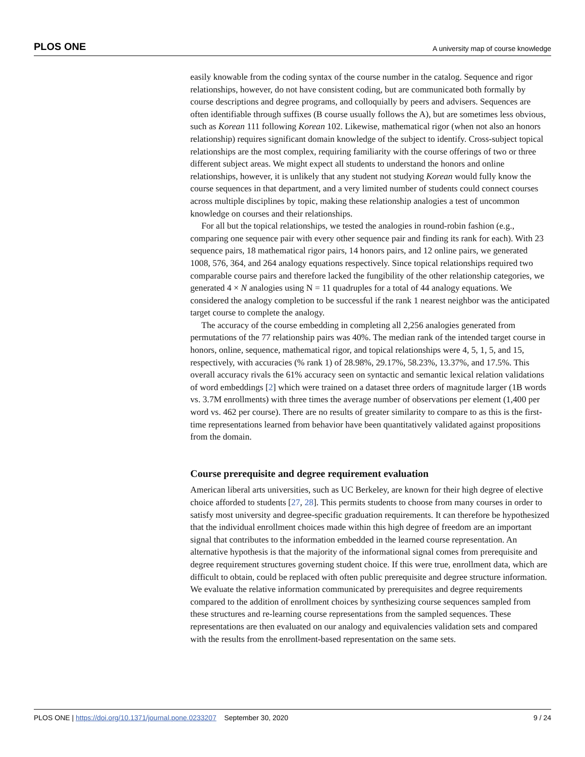PLOS ONE A university map of course knowledge
easily knowable from the coding syntax of the course number in the catalog. Sequence and rigor relationships, however, do not have consistent coding, but are communicated both formally by course descriptions and degree programs, and colloquially by peers and advisers. Sequences are often identifiable through suffixes (B course usually follows the A), but are sometimes less obvious, such as Korean 111 following Korean 102. Likewise, mathematical rigor (when not also an honors relationship) requires significant domain knowledge of the subject to identify. Cross-subject topical relationships are the most complex, requiring familiarity with the course offerings of two or three different subject areas. We might expect all students to understand the honors and online relationships, however, it is unlikely that any student not studying Korean would fully know the course sequences in that department, and a very limited number of students could connect courses across multiple disciplines by topic, making these relationship analogies a test of uncommon knowledge on courses and their relationships.
For all but the topical relationships, we tested the analogies in round-robin fashion (e.g., comparing one sequence pair with every other sequence pair and finding its rank for each). With 23 sequence pairs, 18 mathematical rigor pairs, 14 honors pairs, and 12 online pairs, we generated 1008, 576, 364, and 264 analogy equations respectively. Since topical relationships required two comparable course pairs and therefore lacked the fungibility of the other relationship categories, we generated 4 × N analogies using N = 11 quadruples for a total of 44 analogy equations. We considered the analogy completion to be successful if the rank 1 nearest neighbor was the anticipated target course to complete the analogy.
The accuracy of the course embedding in completing all 2,256 analogies generated from permutations of the 77 relationship pairs was 40%. The median rank of the intended target course in honors, online, sequence, mathematical rigor, and topical relationships were 4, 5, 1, 5, and 15, respectively, with accuracies (% rank 1) of 28.98%, 29.17%, 58.23%, 13.37%, and 17.5%. This overall accuracy rivals the 61% accuracy seen on syntactic and semantic lexical relation validations of word embeddings [2] which were trained on a dataset three orders of magnitude larger (1B words vs. 3.7M enrollments) with three times the average number of observations per element (1,400 per word vs. 462 per course). There are no results of greater similarity to compare to as this is the first-time representations learned from behavior have been quantitatively validated against propositions from the domain.
Course prerequisite and degree requirement evaluation
American liberal arts universities, such as UC Berkeley, are known for their high degree of elective choice afforded to students [27, 28]. This permits students to choose from many courses in order to satisfy most university and degree-specific graduation requirements. It can therefore be hypothesized that the individual enrollment choices made within this high degree of freedom are an important signal that contributes to the information embedded in the learned course representation. An alternative hypothesis is that the majority of the informational signal comes from prerequisite and degree requirement structures governing student choice. If this were true, enrollment data, which are difficult to obtain, could be replaced with often public prerequisite and degree structure information. We evaluate the relative information communicated by prerequisites and degree requirements compared to the addition of enrollment choices by synthesizing course sequences sampled from these structures and re-learning course representations from the sampled sequences. These representations are then evaluated on our analogy and equivalencies validation sets and compared with the results from the enrollment-based representation on the same sets.
PLOS ONE | https://doi.org/10.1371/journal.pone.0233207 September 30, 2020 9 / 24